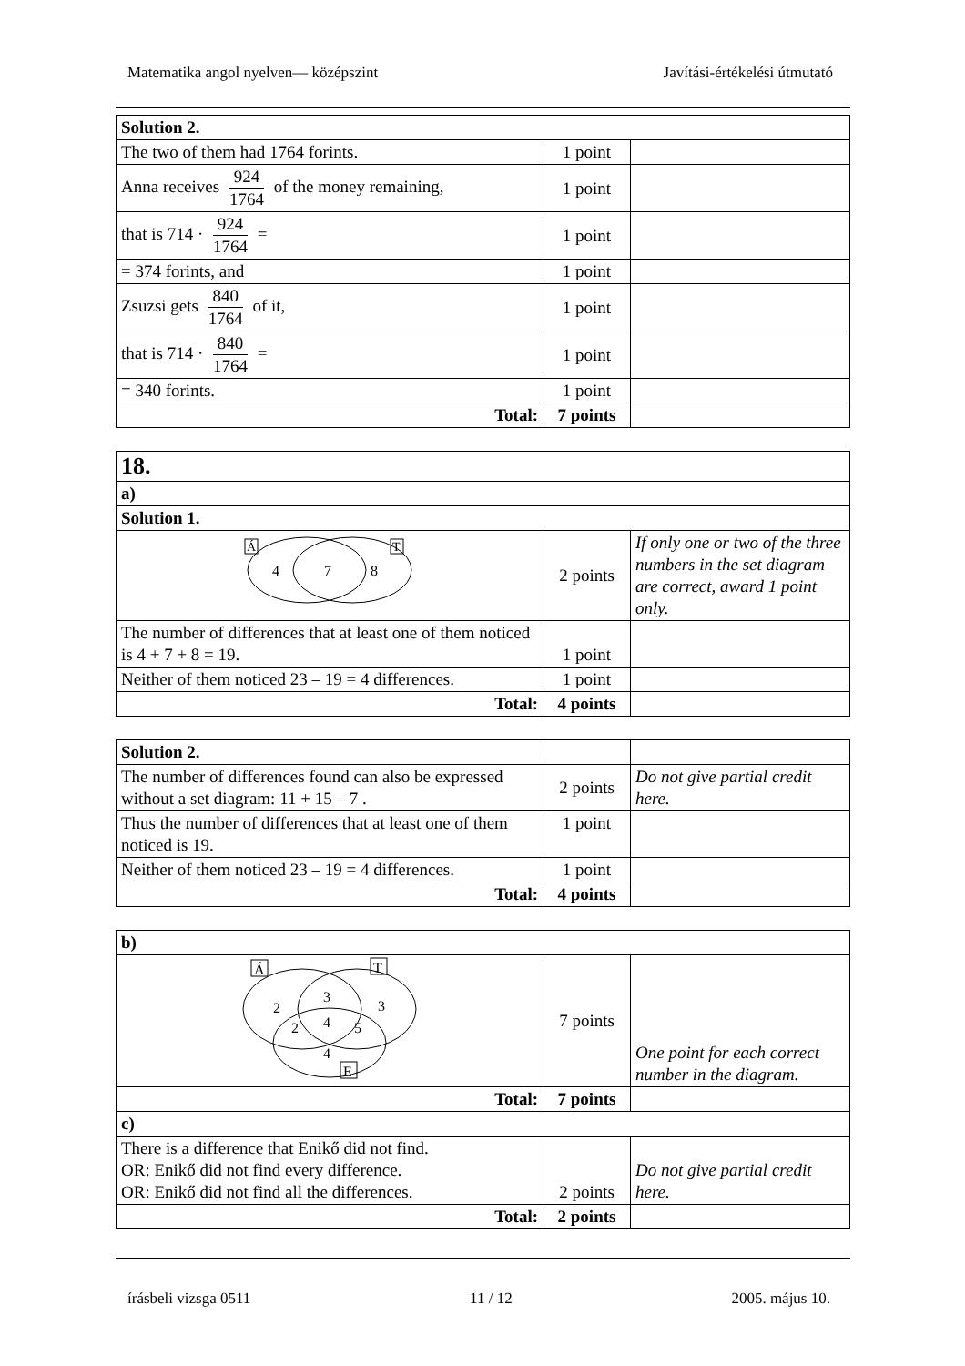Matematika angol nyelven— középszint Javítási-értékelési útmutató
| Solution 2. | | |
| The two of them had 1764 forints. | 1 point | |
| Anna receives 924 1764 of the money remaining, | 1 point | |
| that is 714 · 924 1764 = | 1 point | |
| = 374 forints, and | 1 point | |
| Zsuzsi gets 840 1764 of it, | 1 point | |
| that is 714 · 840 1764 = | 1 point | |
| = 340 forints. | 1 point | |
| Total: | 7 points | |
| 18. | | |
| a) | | |
| Solution 1. | | |
| Á T 4 7 8 | 2 points | If only one or two of the three numbers in the set diagram are correct, award 1 point only. |
| The number of differences that at least one of them noticed is 4 + 7 + 8 = 19. | 1 point | |
| Neither of them noticed 23 – 19 = 4 differences. | 1 point | |
| Total: | 4 points | |
| Solution 2. | | |
| The number of differences found can also be expressed without a set diagram: 11 + 15 – 7 . | 2 points | Do not give partial credit here. |
| Thus the number of differences that at least one of them noticed is 19. | 1 point | |
| Neither of them noticed 23 – 19 = 4 differences. | 1 point | |
| Total: | 4 points | |
| b) | | |
| Á T E 2 3 3 2 4 5 4 | 7 points | One point for each correct number in the diagram. |
| Total: | 7 points | |
| c) | | |
| There is a difference that Enikő did not find. OR: Enikő did not find every difference. OR: Enikő did not find all the differences. | 2 points | Do not give partial credit here. |
| Total: | 2 points | |
írásbeli vizsga 0511 11 / 12 2005. május 10.